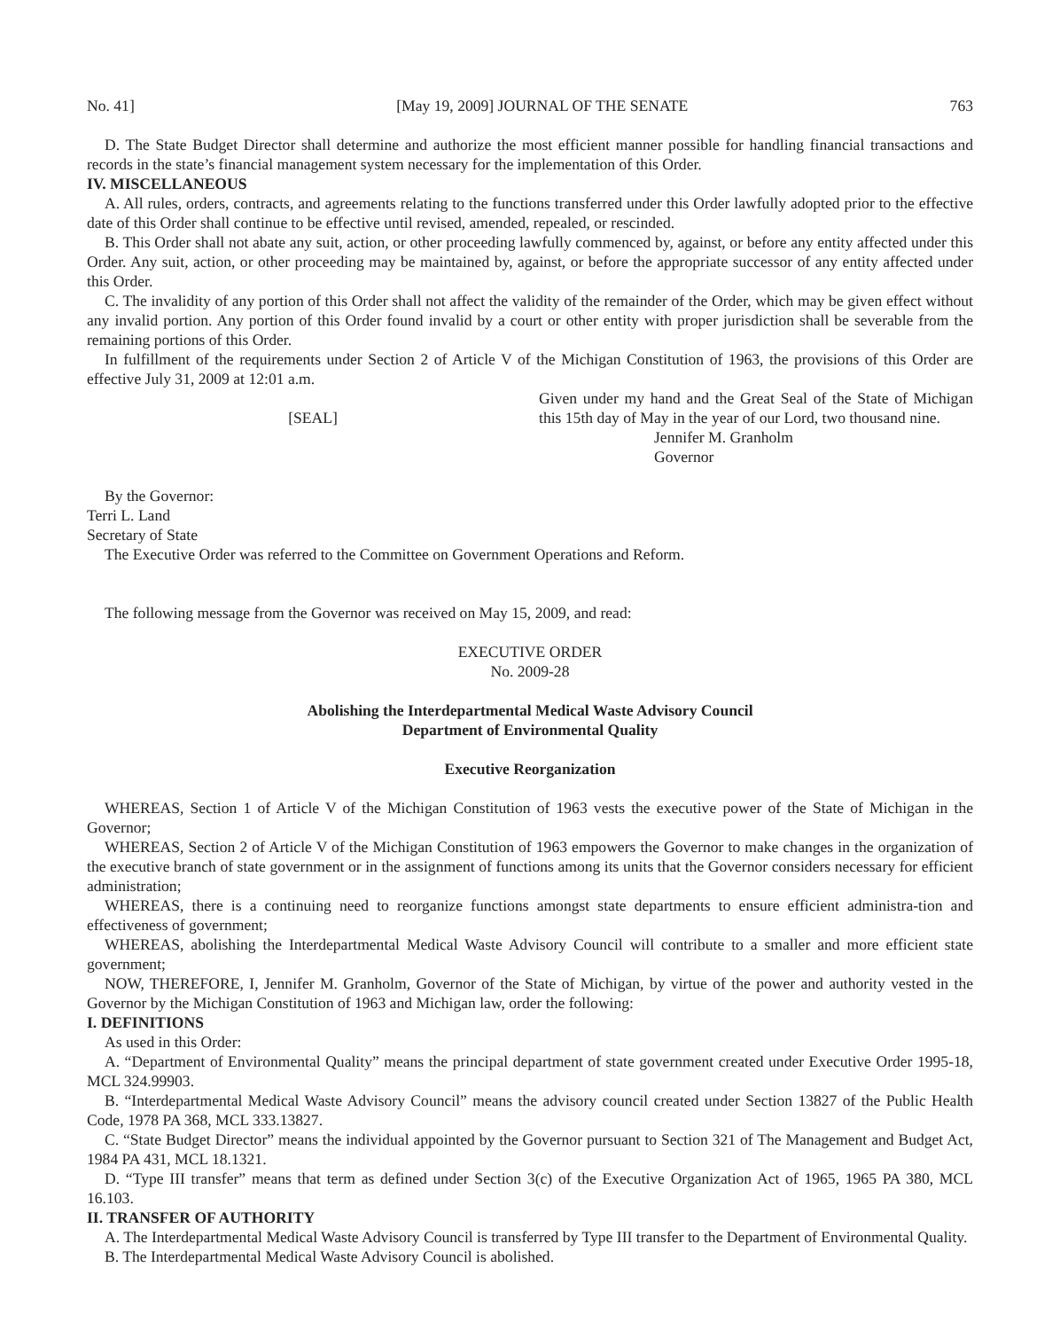No. 41] [May 19, 2009] JOURNAL OF THE SENATE 763
D. The State Budget Director shall determine and authorize the most efficient manner possible for handling financial transactions and records in the state’s financial management system necessary for the implementation of this Order.
IV. MISCELLANEOUS
A. All rules, orders, contracts, and agreements relating to the functions transferred under this Order lawfully adopted prior to the effective date of this Order shall continue to be effective until revised, amended, repealed, or rescinded.
B. This Order shall not abate any suit, action, or other proceeding lawfully commenced by, against, or before any entity affected under this Order. Any suit, action, or other proceeding may be maintained by, against, or before the appropriate successor of any entity affected under this Order.
C. The invalidity of any portion of this Order shall not affect the validity of the remainder of the Order, which may be given effect without any invalid portion. Any portion of this Order found invalid by a court or other entity with proper jurisdiction shall be severable from the remaining portions of this Order.
In fulfillment of the requirements under Section 2 of Article V of the Michigan Constitution of 1963, the provisions of this Order are effective July 31, 2009 at 12:01 a.m.
[SEAL]
Given under my hand and the Great Seal of the State of Michigan this 15th day of May in the year of our Lord, two thousand nine.
Jennifer M. Granholm
Governor
By the Governor:
Terri L. Land
Secretary of State
The Executive Order was referred to the Committee on Government Operations and Reform.
The following message from the Governor was received on May 15, 2009, and read:
EXECUTIVE ORDER
No. 2009-28
Abolishing the Interdepartmental Medical Waste Advisory Council
Department of Environmental Quality
Executive Reorganization
WHEREAS, Section 1 of Article V of the Michigan Constitution of 1963 vests the executive power of the State of Michigan in the Governor;
WHEREAS, Section 2 of Article V of the Michigan Constitution of 1963 empowers the Governor to make changes in the organization of the executive branch of state government or in the assignment of functions among its units that the Governor considers necessary for efficient administration;
WHEREAS, there is a continuing need to reorganize functions amongst state departments to ensure efficient administra-tion and effectiveness of government;
WHEREAS, abolishing the Interdepartmental Medical Waste Advisory Council will contribute to a smaller and more efficient state government;
NOW, THEREFORE, I, Jennifer M. Granholm, Governor of the State of Michigan, by virtue of the power and authority vested in the Governor by the Michigan Constitution of 1963 and Michigan law, order the following:
I. DEFINITIONS
As used in this Order:
A. “Department of Environmental Quality” means the principal department of state government created under Executive Order 1995-18, MCL 324.99903.
B. “Interdepartmental Medical Waste Advisory Council” means the advisory council created under Section 13827 of the Public Health Code, 1978 PA 368, MCL 333.13827.
C. “State Budget Director” means the individual appointed by the Governor pursuant to Section 321 of The Management and Budget Act, 1984 PA 431, MCL 18.1321.
D. “Type III transfer” means that term as defined under Section 3(c) of the Executive Organization Act of 1965, 1965 PA 380, MCL 16.103.
II. TRANSFER OF AUTHORITY
A. The Interdepartmental Medical Waste Advisory Council is transferred by Type III transfer to the Department of Environmental Quality.
B. The Interdepartmental Medical Waste Advisory Council is abolished.